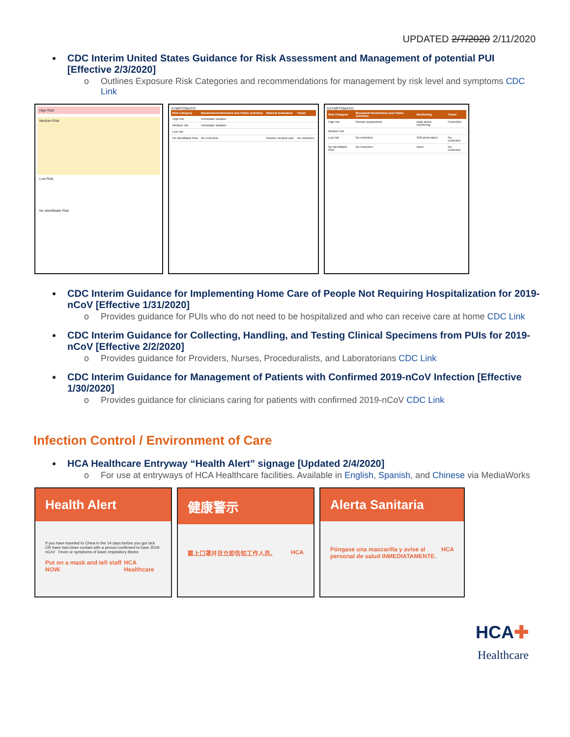UPDATED 2/7/2020 2/11/2020
CDC Interim United States Guidance for Risk Assessment and Management of potential PUI [Effective 2/3/2020]
Outlines Exposure Risk Categories and recommendations for management by risk level and symptoms CDC Link
High Risk
Medium Risk
Low Risk
No Identifiable Risk
SYMPTOMATIC
| Risk Category | Movement Restrictions and Public Activities | Medical Evaluation | Travel |
| --- | --- | --- | --- |
| High risk | Immediate isolation | | |
| Medium risk | Immediate isolation | | |
| Low risk | | | |
| No Identifiable Risk | No restriction | Routine medical care | No restriction |
ASYMPTOMATIC
| Risk Category | Movement Restrictions and Public Activities | Monitoring | Travel |
| --- | --- | --- | --- |
| High risk | Remain quarantined | Daily active monitoring | Controlled |
| Medium risk | | | |
| Low risk | No restriction | Self-observation | No restriction |
| No Identifiable Risk | No restriction | None | No restriction |
CDC Interim Guidance for Implementing Home Care of People Not Requiring Hospitalization for 2019-nCoV [Effective 1/31/2020]
Provides guidance for PUIs who do not need to be hospitalized and who can receive care at home CDC Link
CDC Interim Guidance for Collecting, Handling, and Testing Clinical Specimens from PUIs for 2019-nCoV [Effective 2/2/2020]
Provides guidance for Providers, Nurses, Proceduralists, and Laboratorians CDC Link
CDC Interim Guidance for Management of Patients with Confirmed 2019-nCoV Infection [Effective 1/30/2020]
Provides guidance for clinicians caring for patients with confirmed 2019-nCoV CDC Link
Infection Control / Environment of Care
HCA Healthcare Entryway “Health Alert” signage [Updated 2/4/2020]
For use at entryways of HCA Healthcare facilities. Available in English, Spanish, and Chinese via MediaWorks
Health Alert
If you have traveled to China in the 14 days before you got sick OR have had close contact with a person confirmed to have 2019-nCoV Fever or symptoms of lower respiratory illness
Put on a mask and tell staff NOW. HCA Healthcare
健康警示
戴上口罩并且立即告知工作人员。 HCA
Alerta Sanitaria
Póngase una mascarilla y avise al personal de salud INMEDIATAMENTE. HCA
HCA✚
Healthcare